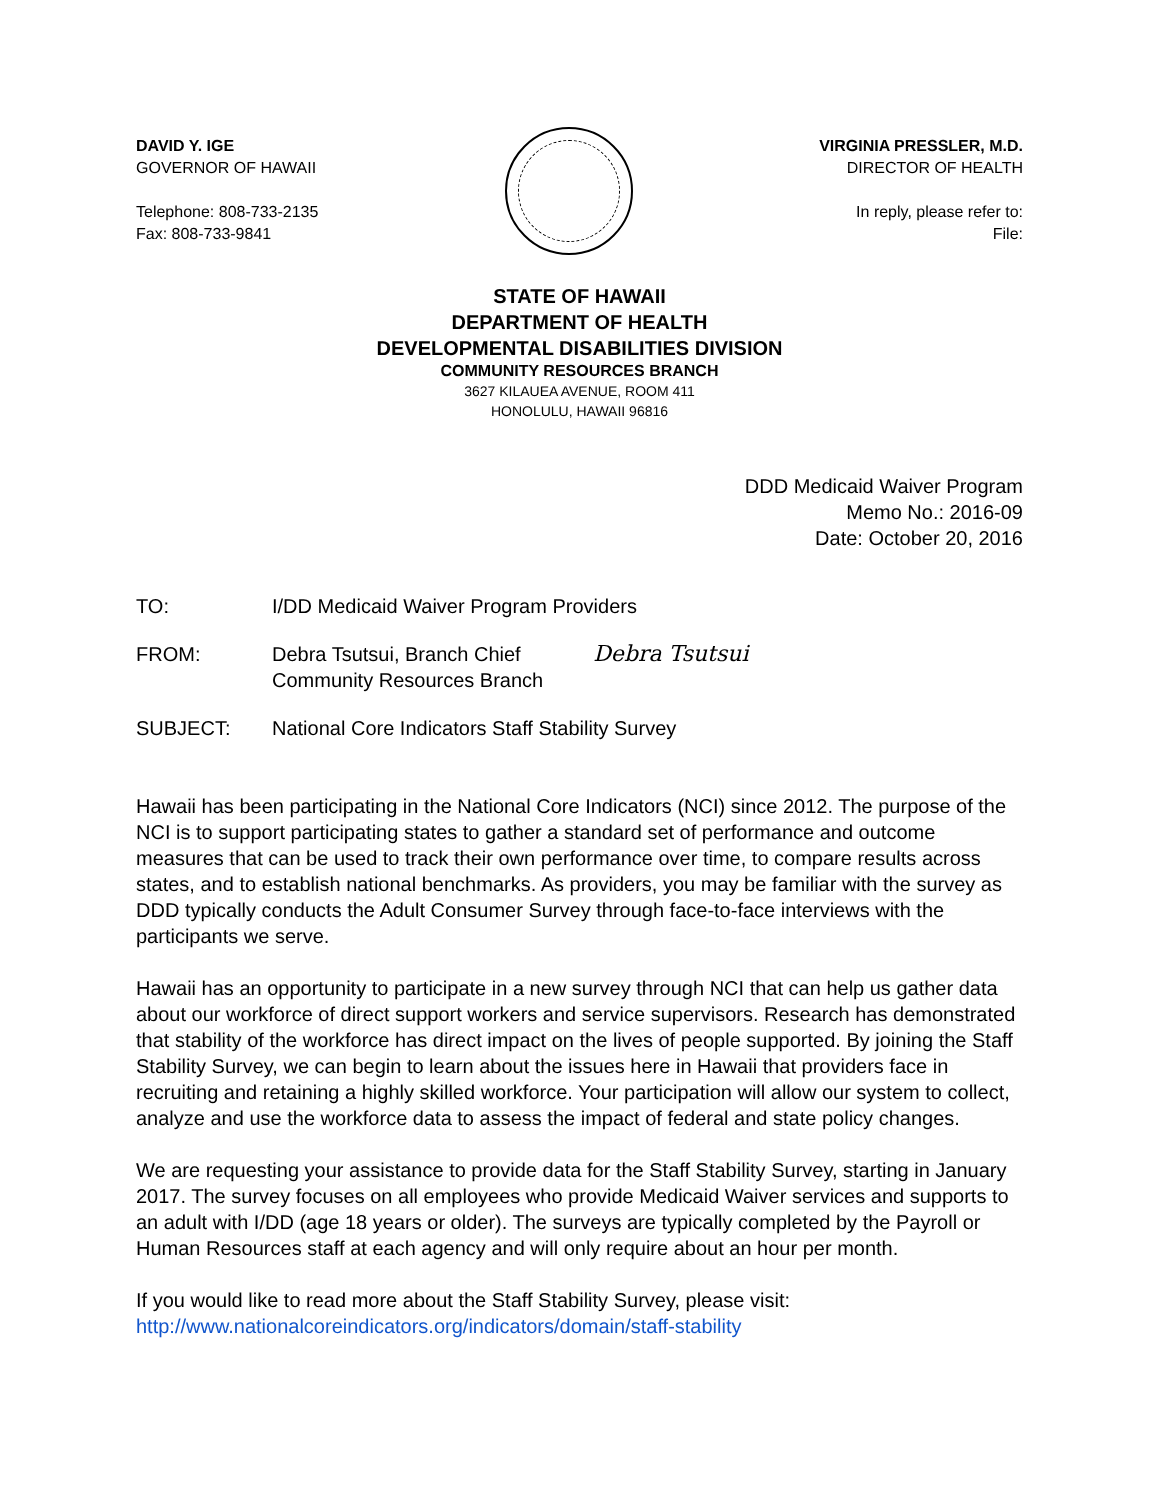DAVID Y. IGE
GOVERNOR OF HAWAII
Telephone: 808-733-2135
Fax: 808-733-9841
VIRGINIA PRESSLER, M.D.
DIRECTOR OF HEALTH
In reply, please refer to:
File:
STATE OF HAWAII
DEPARTMENT OF HEALTH
DEVELOPMENTAL DISABILITIES DIVISION
COMMUNITY RESOURCES BRANCH
3627 KILAUEA AVENUE, ROOM 411
HONOLULU, HAWAII 96816
DDD Medicaid Waiver Program
Memo No.: 2016-09
Date: October 20, 2016
TO: I/DD Medicaid Waiver Program Providers
FROM: Debra Tsutsui, Branch Chief
Community Resources Branch
Debra Tsutsui
SUBJECT: National Core Indicators Staff Stability Survey
Hawaii has been participating in the National Core Indicators (NCI) since 2012. The purpose of the NCI is to support participating states to gather a standard set of performance and outcome measures that can be used to track their own performance over time, to compare results across states, and to establish national benchmarks. As providers, you may be familiar with the survey as DDD typically conducts the Adult Consumer Survey through face-to-face interviews with the participants we serve.
Hawaii has an opportunity to participate in a new survey through NCI that can help us gather data about our workforce of direct support workers and service supervisors. Research has demonstrated that stability of the workforce has direct impact on the lives of people supported. By joining the Staff Stability Survey, we can begin to learn about the issues here in Hawaii that providers face in recruiting and retaining a highly skilled workforce. Your participation will allow our system to collect, analyze and use the workforce data to assess the impact of federal and state policy changes.
We are requesting your assistance to provide data for the Staff Stability Survey, starting in January 2017. The survey focuses on all employees who provide Medicaid Waiver services and supports to an adult with I/DD (age 18 years or older). The surveys are typically completed by the Payroll or Human Resources staff at each agency and will only require about an hour per month.
If you would like to read more about the Staff Stability Survey, please visit:
http://www.nationalcoreindicators.org/indicators/domain/staff-stability